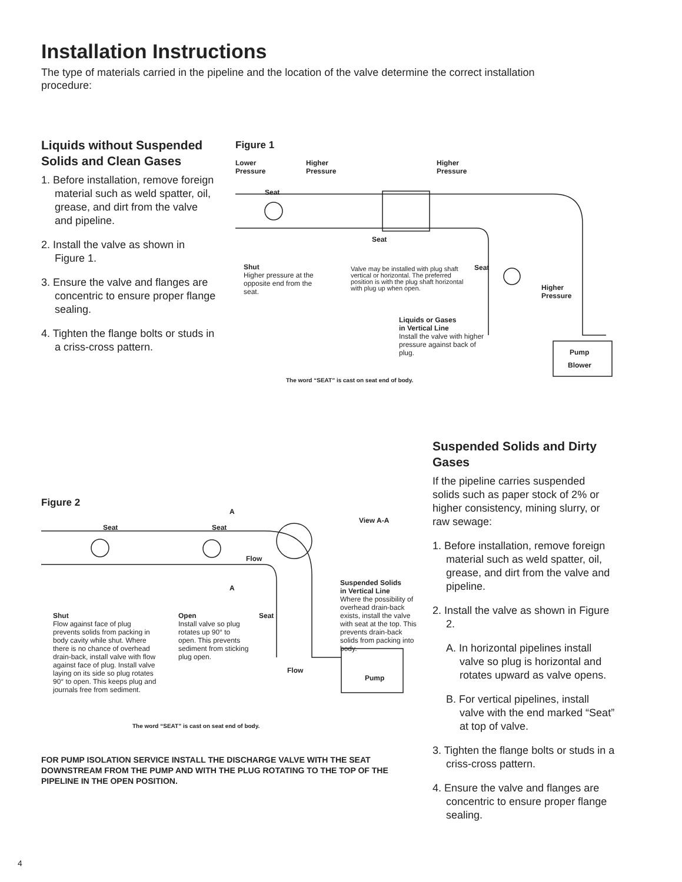Installation Instructions
The type of materials carried in the pipeline and the location of the valve determine the correct installation procedure:
Liquids without Suspended Solids and Clean Gases
1. Before installation, remove foreign material such as weld spatter, oil, grease, and dirt from the valve and pipeline.
2. Install the valve as shown in Figure 1.
3. Ensure the valve and flanges are concentric to ensure proper flange sealing.
4. Tighten the flange bolts or studs in a criss-cross pattern.
Figure 1
Lower
Pressure
Higher
Pressure
Higher
Pressure
Seat
Seat
Shut
Higher pressure at the opposite end from the seat.
Valve may be installed with plug shaft vertical or horizontal. The preferred position is with the plug shaft horizontal with plug up when open.
Seat
Higher
Pressure
Liquids or Gases
in Vertical Line
Install the valve with higher pressure against back of plug.
Pump
Blower
The word “SEAT” is cast on seat end of body.
Suspended Solids and Dirty Gases
If the pipeline carries suspended solids such as paper stock of 2% or higher consistency, mining slurry, or raw sewage:
1. Before installation, remove foreign material such as weld spatter, oil, grease, and dirt from the valve and pipeline.
2. Install the valve as shown in Figure 2.
A. In horizontal pipelines install valve so plug is horizontal and rotates upward as valve opens.
B. For vertical pipelines, install valve with the end marked “Seat” at top of valve.
3. Tighten the flange bolts or studs in a criss-cross pattern.
4. Ensure the valve and flanges are concentric to ensure proper flange sealing.
Figure 2
A
View A-A
Seat Seat
Flow
A
Suspended Solids
in Vertical Line
Where the possibility of overhead drain-back exists, install the valve with seat at the top. This prevents drain-back solids from packing into body.
Shut
Flow against face of plug prevents solids from packing in body cavity while shut. Where there is no chance of overhead drain-back, install valve with flow against face of plug. Install valve laying on its side so plug rotates 90° to open. This keeps plug and journals free from sediment.
Open
Install valve so plug rotates up 90° to open. This prevents sediment from sticking plug open.
Seat
Flow
Pump
The word “SEAT” is cast on seat end of body.
FOR PUMP ISOLATION SERVICE INSTALL THE DISCHARGE VALVE WITH THE SEAT DOWNSTREAM FROM THE PUMP AND WITH THE PLUG ROTATING TO THE TOP OF THE PIPELINE IN THE OPEN POSITION.
4